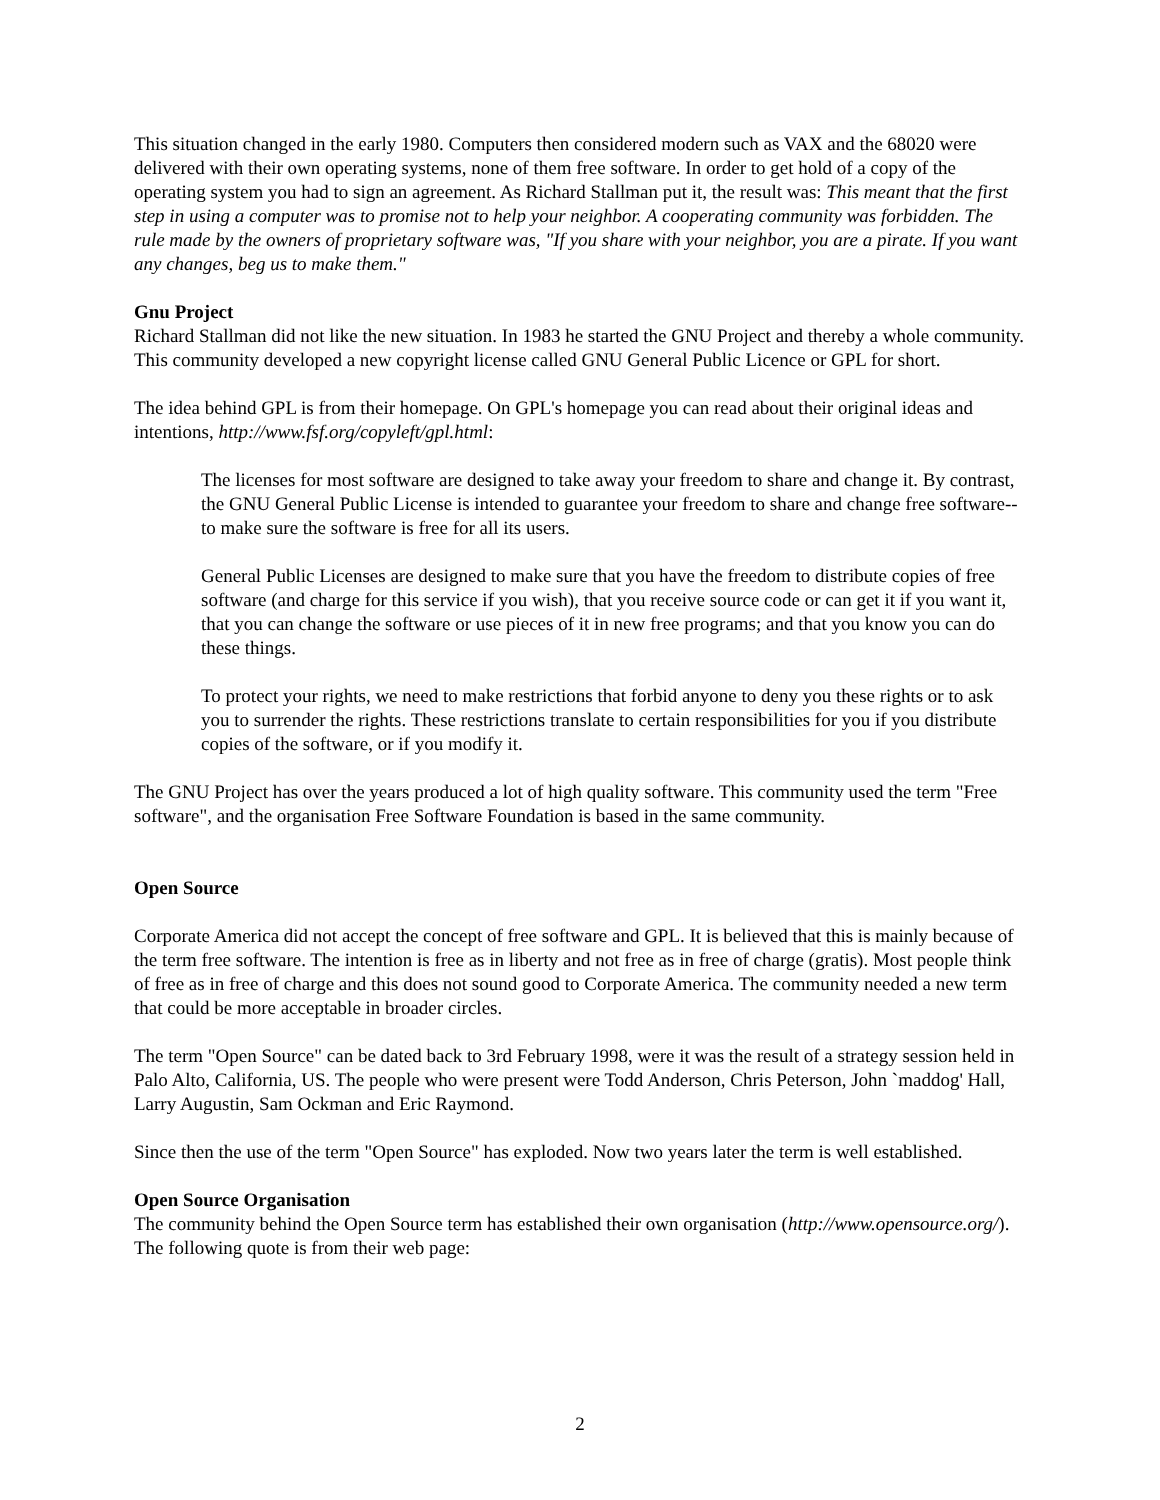This situation changed in the early 1980. Computers then considered modern such as VAX and the 68020 were delivered with their own operating systems, none of them free software. In order to get hold of a copy of the operating system you had to sign an agreement. As Richard Stallman put it, the result was: This meant that the first step in using a computer was to promise not to help your neighbor. A cooperating community was forbidden. The rule made by the owners of proprietary software was, "If you share with your neighbor, you are a pirate. If you want any changes, beg us to make them."
Gnu Project
Richard Stallman did not like the new situation. In 1983 he started the GNU Project and thereby a whole community. This community developed a new copyright license called GNU General Public Licence or GPL for short.
The idea behind GPL is from their homepage. On GPL's homepage you can read about their original ideas and intentions, http://www.fsf.org/copyleft/gpl.html:
The licenses for most software are designed to take away your freedom to share and change it. By contrast, the GNU General Public License is intended to guarantee your freedom to share and change free software--to make sure the software is free for all its users.
General Public Licenses are designed to make sure that you have the freedom to distribute copies of free software (and charge for this service if you wish), that you receive source code or can get it if you want it, that you can change the software or use pieces of it in new free programs; and that you know you can do these things.
To protect your rights, we need to make restrictions that forbid anyone to deny you these rights or to ask you to surrender the rights. These restrictions translate to certain responsibilities for you if you distribute copies of the software, or if you modify it.
The GNU Project has over the years produced a lot of high quality software. This community used the term "Free software", and the organisation Free Software Foundation is based in the same community.
Open Source
Corporate America did not accept the concept of free software and GPL. It is believed that this is mainly because of the term free software. The intention is free as in liberty and not free as in free of charge (gratis). Most people think of free as in free of charge and this does not sound good to Corporate America. The community needed a new term that could be more acceptable in broader circles.
The term "Open Source" can be dated back to 3rd February 1998, were it was the result of a strategy session held in Palo Alto, California, US. The people who were present were Todd Anderson, Chris Peterson, John `maddog' Hall, Larry Augustin, Sam Ockman and Eric Raymond.
Since then the use of the term "Open Source" has exploded. Now two years later the term is well established.
Open Source Organisation
The community behind the Open Source term has established their own organisation (http://www.opensource.org/). The following quote is from their web page:
2